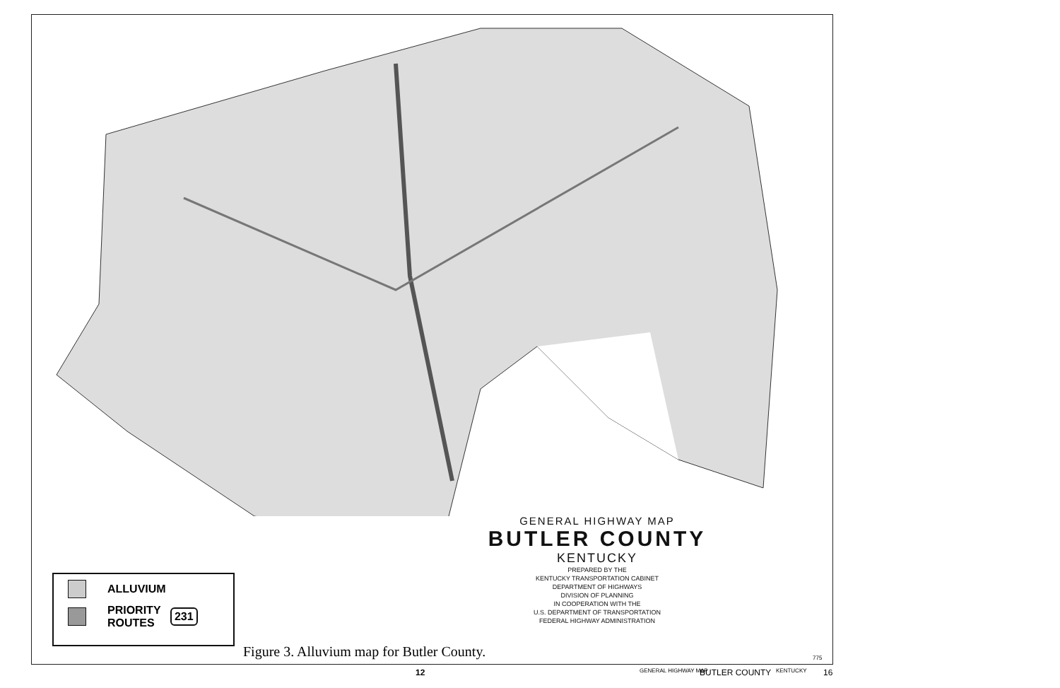GENERAL HIGHWAY MAP
BUTLER COUNTY
KENTUCKY
PREPARED BY THE
KENTUCKY TRANSPORTATION CABINET
DEPARTMENT OF HIGHWAYS
DIVISION OF PLANNING
IN COOPERATION WITH THE
U.S. DEPARTMENT OF TRANSPORTATION
FEDERAL HIGHWAY ADMINISTRATION
ALLUVIUM
PRIORITY
ROUTES 231
Figure 3. Alluvium map for Butler County.
775
12 GENERAL HIGHWAY MAP BUTLER COUNTY KENTUCKY 16